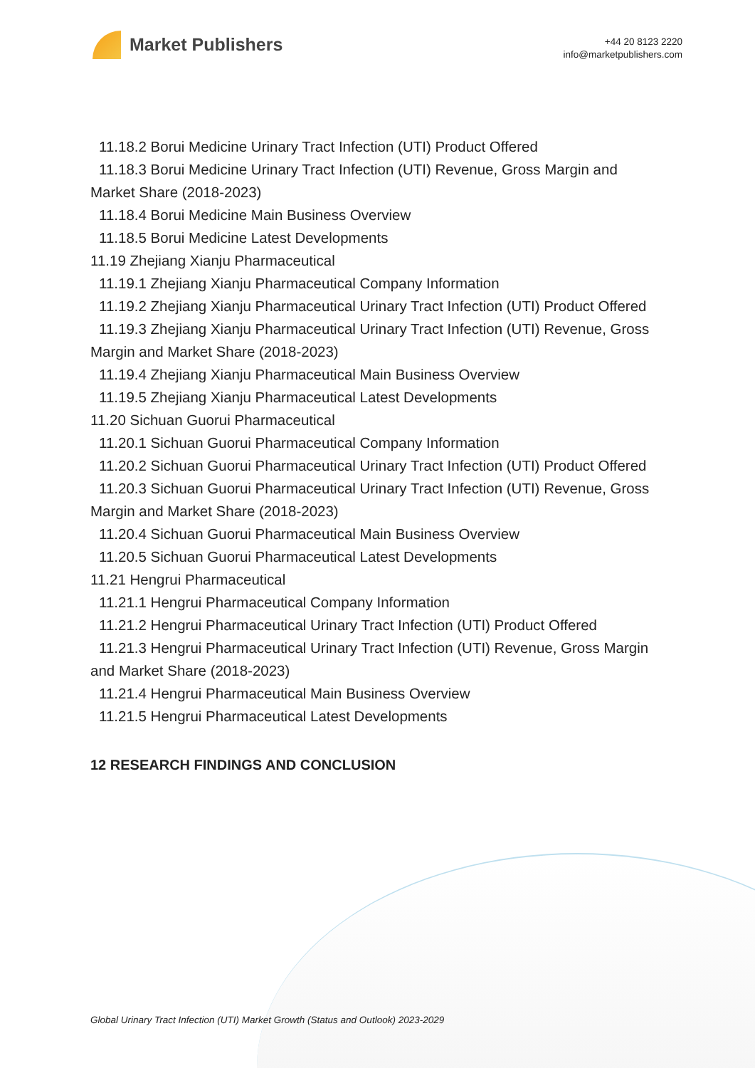Market Publishers
+44 20 8123 2220
info@marketpublishers.com
11.18.2 Borui Medicine Urinary Tract Infection (UTI) Product Offered
11.18.3 Borui Medicine Urinary Tract Infection (UTI) Revenue, Gross Margin and
Market Share (2018-2023)
11.18.4 Borui Medicine Main Business Overview
11.18.5 Borui Medicine Latest Developments
11.19 Zhejiang Xianju Pharmaceutical
11.19.1 Zhejiang Xianju Pharmaceutical Company Information
11.19.2 Zhejiang Xianju Pharmaceutical Urinary Tract Infection (UTI) Product Offered
11.19.3 Zhejiang Xianju Pharmaceutical Urinary Tract Infection (UTI) Revenue, Gross
Margin and Market Share (2018-2023)
11.19.4 Zhejiang Xianju Pharmaceutical Main Business Overview
11.19.5 Zhejiang Xianju Pharmaceutical Latest Developments
11.20 Sichuan Guorui Pharmaceutical
11.20.1 Sichuan Guorui Pharmaceutical Company Information
11.20.2 Sichuan Guorui Pharmaceutical Urinary Tract Infection (UTI) Product Offered
11.20.3 Sichuan Guorui Pharmaceutical Urinary Tract Infection (UTI) Revenue, Gross
Margin and Market Share (2018-2023)
11.20.4 Sichuan Guorui Pharmaceutical Main Business Overview
11.20.5 Sichuan Guorui Pharmaceutical Latest Developments
11.21 Hengrui Pharmaceutical
11.21.1 Hengrui Pharmaceutical Company Information
11.21.2 Hengrui Pharmaceutical Urinary Tract Infection (UTI) Product Offered
11.21.3 Hengrui Pharmaceutical Urinary Tract Infection (UTI) Revenue, Gross Margin
and Market Share (2018-2023)
11.21.4 Hengrui Pharmaceutical Main Business Overview
11.21.5 Hengrui Pharmaceutical Latest Developments
12 RESEARCH FINDINGS AND CONCLUSION
Global Urinary Tract Infection (UTI) Market Growth (Status and Outlook) 2023-2029